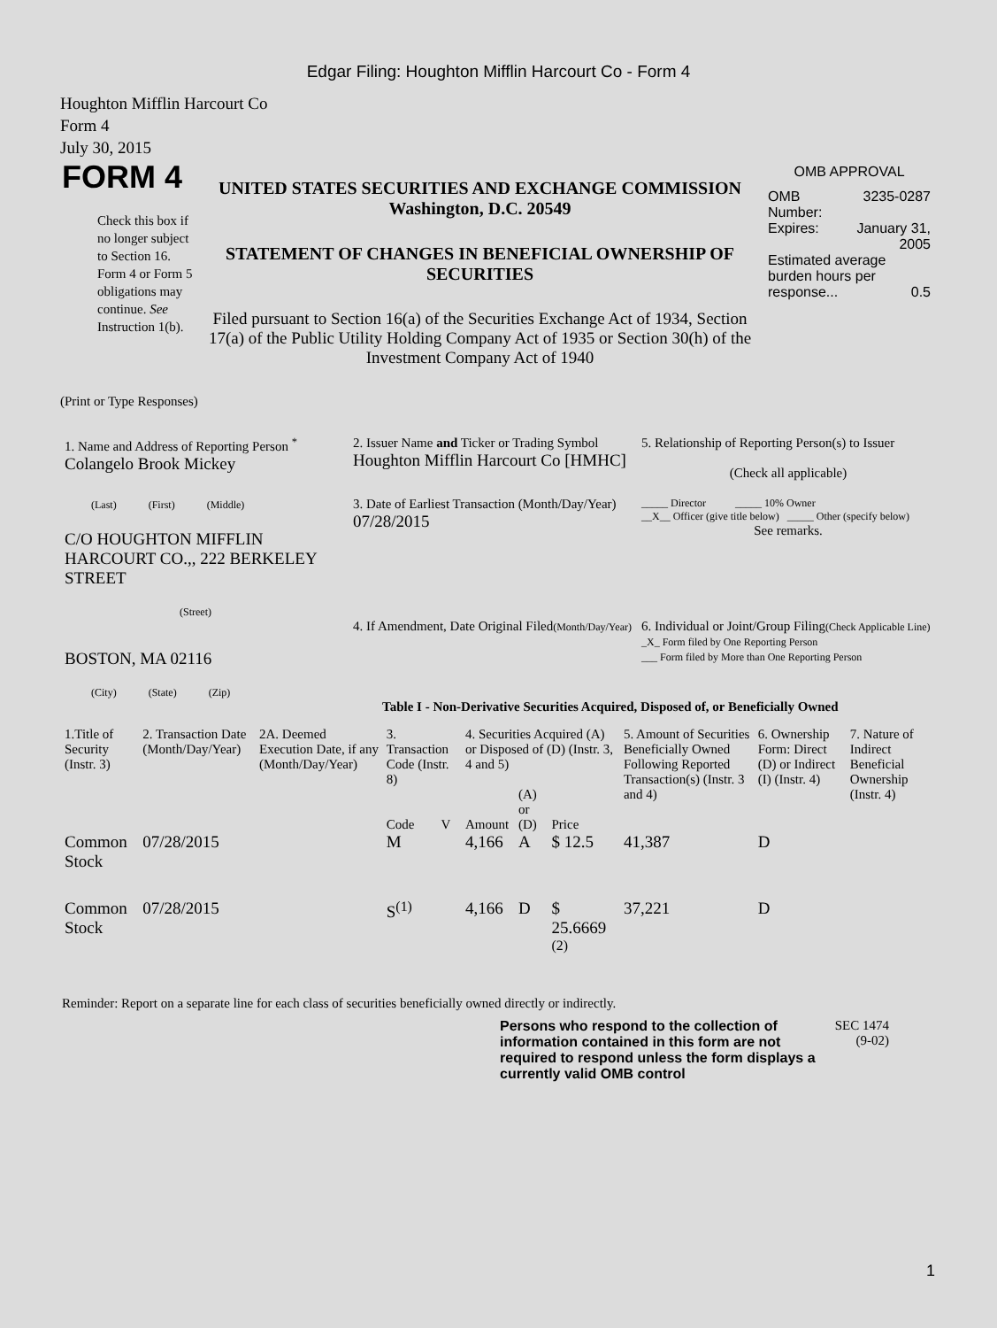Edgar Filing: Houghton Mifflin Harcourt Co - Form 4
Houghton Mifflin Harcourt Co
Form 4
July 30, 2015
FORM 4
Check this box if no longer subject to Section 16. Form 4 or Form 5 obligations may continue. See Instruction 1(b).
UNITED STATES SECURITIES AND EXCHANGE COMMISSION
Washington, D.C. 20549
STATEMENT OF CHANGES IN BENEFICIAL OWNERSHIP OF SECURITIES
Filed pursuant to Section 16(a) of the Securities Exchange Act of 1934, Section 17(a) of the Public Utility Holding Company Act of 1935 or Section 30(h) of the Investment Company Act of 1940
OMB APPROVAL
| OMB Number: | 3235-0287 |
| Expires: | January 31, 2005 |
| Estimated average burden hours per response... 0.5 | |
(Print or Type Responses)
| 1. Name and Address of Reporting Person <sup>*</sup> Colangelo Brook Mickey | 2. Issuer Name and Ticker or Trading Symbol Houghton Mifflin Harcourt Co [HMHC] | 5. Relationship of Reporting Person(s) to Issuer (Check all applicable) |
| (Last) (First) (Middle) C/O HOUGHTON MIFFLIN HARCOURT CO.,, 222 BERKELEY STREET (Street) | 3. Date of Earliest Transaction (Month/Day/Year) 07/28/2015 | _____ Director _____ 10% Owner __X__ Officer (give title below) _____ Other (specify below) See remarks. |
| BOSTON, MA 02116 (City) (State) (Zip) | 4. If Amendment, Date Original Filed (Month/Day/Year) | 6. Individual or Joint/Group Filing (Check Applicable Line) _X_ Form filed by One Reporting Person ___ Form filed by More than One Reporting Person |
Table I - Non-Derivative Securities Acquired, Disposed of, or Beneficially Owned
| 1.Title of Security (Instr. 3) | 2. Transaction Date (Month/Day/Year) | 2A. Deemed Execution Date, if any (Month/Day/Year) | 3. Transaction Code (Instr. 8) | | 4. Securities Acquired (A) or Disposed of (D) (Instr. 3, 4 and 5) | | | 5. Amount of Securities Beneficially Owned Following Reported Transaction(s) (Instr. 3 and 4) | 6. Ownership Form: Direct (D) or Indirect (I) (Instr. 4) | 7. Nature of Indirect Beneficial Ownership (Instr. 4) |
| --- | --- | --- | --- | --- | --- | --- | --- | --- | --- | --- |
| | | | Code | V | Amount | (A) or (D) | Price | | | |
| Common Stock | 07/28/2015 | | M | | 4,166 | A | $ 12.5 | 41,387 | D | |
| Common Stock | 07/28/2015 | | S<sup>(1)</sup> | | 4,166 | D | $ 25.6669 <sup>(2)</sup> | 37,221 | D | |
Reminder: Report on a separate line for each class of securities beneficially owned directly or indirectly.
Persons who respond to the collection of information contained in this form are not required to respond unless the form displays a currently valid OMB control
SEC 1474 (9-02)
1